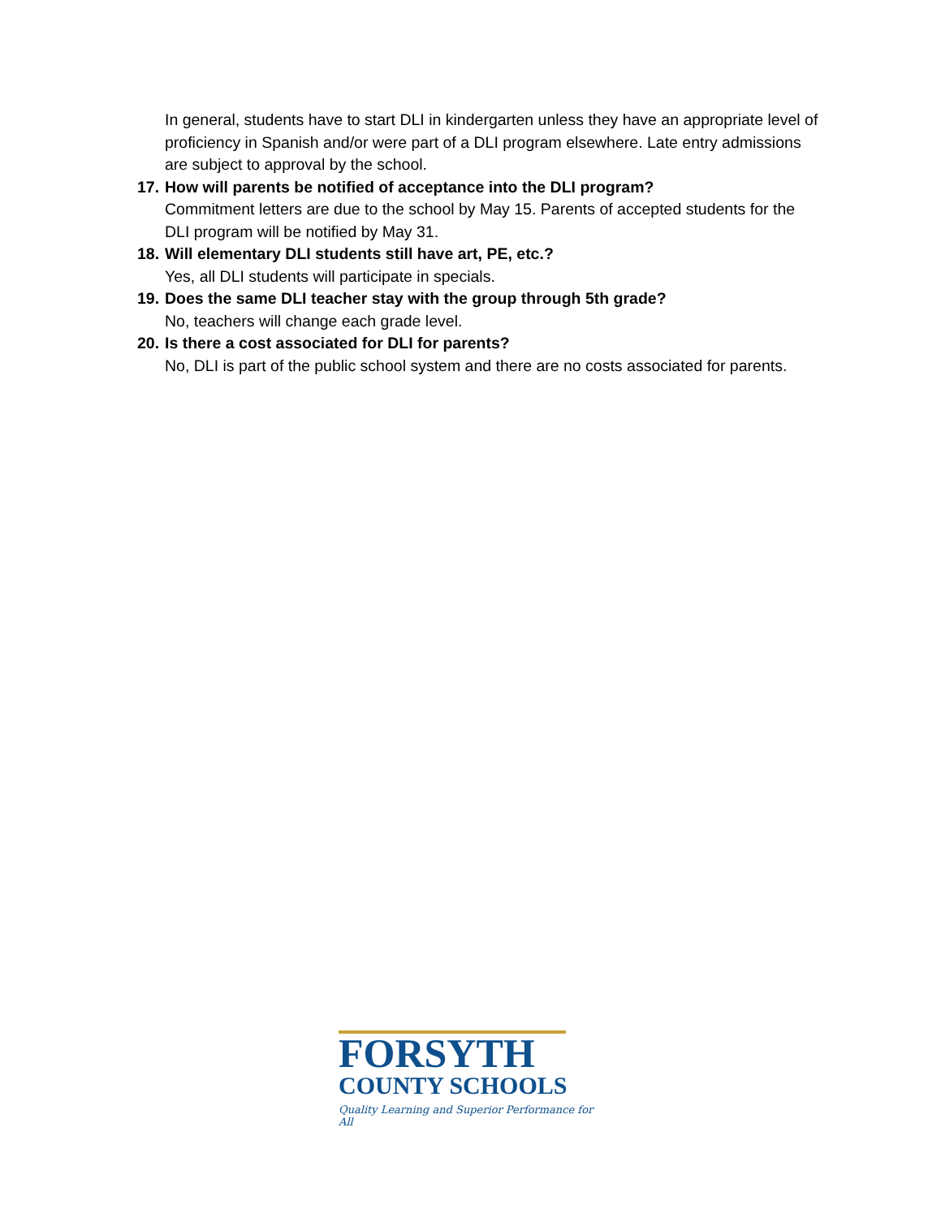In general, students have to start DLI in kindergarten unless they have an appropriate level of proficiency in Spanish and/or were part of a DLI program elsewhere. Late entry admissions are subject to approval by the school.
17. How will parents be notified of acceptance into the DLI program?
Commitment letters are due to the school by May 15. Parents of accepted students for the DLI program will be notified by May 31.
18. Will elementary DLI students still have art, PE, etc.?
Yes, all DLI students will participate in specials.
19. Does the same DLI teacher stay with the group through 5th grade?
No, teachers will change each grade level.
20. Is there a cost associated for DLI for parents?
No, DLI is part of the public school system and there are no costs associated for parents.
FORSYTH
COUNTY SCHOOLS
Quality Learning and Superior Performance for All